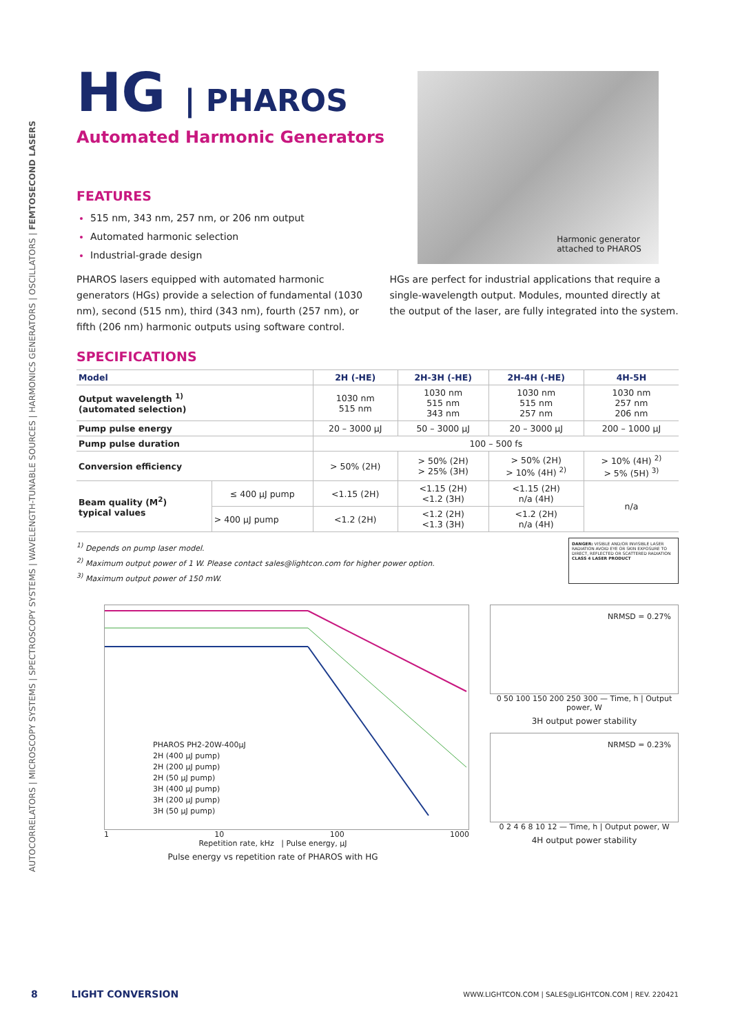AUTOCORRELATORS | MICROSCOPY SYSTEMS | SPECTROSCOPY SYSTEMS | WAVELENGTH-TUNABLE SOURCES | HARMONICS GENERATORS | OSCILLATORS | FEMTOSECOND LASERS
HG | PHAROS
Automated Harmonic Generators
FEATURES
515 nm, 343 nm, 257 nm, or 206 nm output
Automated harmonic selection
Industrial-grade design
Harmonic generator
attached to PHAROS
PHAROS lasers equipped with automated harmonic generators (HGs) provide a selection of fundamental (1030 nm), second (515 nm), third (343 nm), fourth (257 nm), or fifth (206 nm) harmonic outputs using software control.
HGs are perfect for industrial applications that require a single-wavelength output. Modules, mounted directly at the output of the laser, are fully integrated into the system.
SPECIFICATIONS
| Model | | 2H (-HE) | 2H-3H (-HE) | 2H-4H (-HE) | 4H-5H |
| --- | --- | --- | --- | --- | --- |
| Output wavelength <sup>1)</sup> (automated selection) | | 1030 nm 515 nm | 1030 nm 515 nm 343 nm | 1030 nm 515 nm 257 nm | 1030 nm 257 nm 206 nm |
| Pump pulse energy | | 20 – 3000 µJ | 50 – 3000 µJ | 20 – 3000 µJ | 200 – 1000 µJ |
| Pump pulse duration | | 100 – 500 fs | | | |
| Conversion efficiency | | > 50% (2H) | > 50% (2H) > 25% (3H) | > 50% (2H) > 10% (4H) <sup>2)</sup> | > 10% (4H) <sup>2)</sup> > 5% (5H) <sup>3)</sup> |
| Beam quality (M<sup>2</sup>) typical values | ≤ 400 µJ pump | <1.15 (2H) | <1.15 (2H) <1.2 (3H) | <1.15 (2H) n/a (4H) | n/a |
| | > 400 µJ pump | <1.2 (2H) | <1.2 (2H) <1.3 (3H) | <1.2 (2H) n/a (4H) | |
<sup>1)</sup> Depends on pump laser model.
<sup>2)</sup> Maximum output power of 1 W. Please contact sales@lightcon.com for higher power option.
<sup>3)</sup> Maximum output power of 150 mW.
DANGER: VISIBLE AND/OR INVISIBLE LASER RADIATION AVOID EYE OR SKIN EXPOSURE TO DIRECT, REFLECTED OR SCATTERED RADIATION
CLASS 4 LASER PRODUCT
PHAROS PH2-20W-400µJ
2H (400 µJ pump)
2H (200 µJ pump)
2H (50 µJ pump)
3H (400 µJ pump)
3H (200 µJ pump)
3H (50 µJ pump)
1 10 100 1000
Repetition rate, kHz | Pulse energy, µJ
Pulse energy vs repetition rate of PHAROS with HG
NRMSD = 0.27%
0 50 100 150 200 250 300 — Time, h | Output power, W
3H output power stability
NRMSD = 0.23%
0 2 4 6 8 10 12 — Time, h | Output power, W
4H output power stability
8 LIGHT CONVERSION WWW.LIGHTCON.COM | SALES@LIGHTCON.COM | REV. 220421